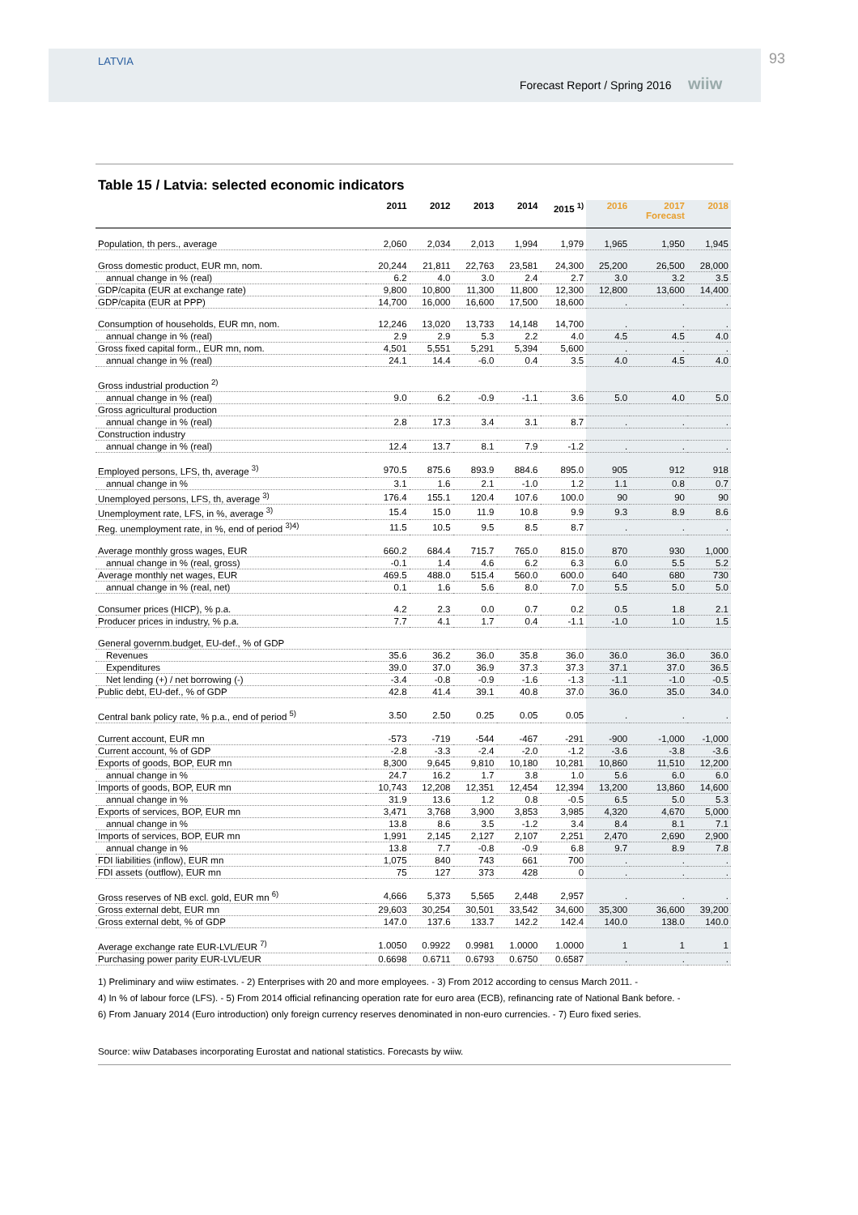LATVIA
Forecast Report / Spring 2016 wiiw
93
Table 15 / Latvia: selected economic indicators
| | 2011 | 2012 | 2013 | 2014 | 2015 <sup>1)</sup> | 2016 | 2017 Forecast | 2018 |
| --- | --- | --- | --- | --- | --- | --- | --- | --- |
| Population, th pers., average | 2,060 | 2,034 | 2,013 | 1,994 | 1,979 | 1,965 | 1,950 | 1,945 |
| Gross domestic product, EUR mn, nom. | 20,244 | 21,811 | 22,763 | 23,581 | 24,300 | 25,200 | 26,500 | 28,000 |
| annual change in % (real) | 6.2 | 4.0 | 3.0 | 2.4 | 2.7 | 3.0 | 3.2 | 3.5 |
| GDP/capita (EUR at exchange rate) | 9,800 | 10,800 | 11,300 | 11,800 | 12,300 | 12,800 | 13,600 | 14,400 |
| GDP/capita (EUR at PPP) | 14,700 | 16,000 | 16,600 | 17,500 | 18,600 | . | . | . |
| Consumption of households, EUR mn, nom. | 12,246 | 13,020 | 13,733 | 14,148 | 14,700 | . | . | . |
| annual change in % (real) | 2.9 | 2.9 | 5.3 | 2.2 | 4.0 | 4.5 | 4.5 | 4.0 |
| Gross fixed capital form., EUR mn, nom. | 4,501 | 5,551 | 5,291 | 5,394 | 5,600 | . | . | . |
| annual change in % (real) | 24.1 | 14.4 | -6.0 | 0.4 | 3.5 | 4.0 | 4.5 | 4.0 |
| Gross industrial production <sup>2)</sup> | | | | | | | | |
| annual change in % (real) | 9.0 | 6.2 | -0.9 | -1.1 | 3.6 | 5.0 | 4.0 | 5.0 |
| Gross agricultural production | | | | | | | | |
| annual change in % (real) | 2.8 | 17.3 | 3.4 | 3.1 | 8.7 | . | . | . |
| Construction industry | | | | | | | | |
| annual change in % (real) | 12.4 | 13.7 | 8.1 | 7.9 | -1.2 | . | . | . |
| Employed persons, LFS, th, average <sup>3)</sup> | 970.5 | 875.6 | 893.9 | 884.6 | 895.0 | 905 | 912 | 918 |
| annual change in % | 3.1 | 1.6 | 2.1 | -1.0 | 1.2 | 1.1 | 0.8 | 0.7 |
| Unemployed persons, LFS, th, average <sup>3)</sup> | 176.4 | 155.1 | 120.4 | 107.6 | 100.0 | 90 | 90 | 90 |
| Unemployment rate, LFS, in %, average <sup>3)</sup> | 15.4 | 15.0 | 11.9 | 10.8 | 9.9 | 9.3 | 8.9 | 8.6 |
| Reg. unemployment rate, in %, end of period <sup>3)4)</sup> | 11.5 | 10.5 | 9.5 | 8.5 | 8.7 | . | . | . |
| Average monthly gross wages, EUR | 660.2 | 684.4 | 715.7 | 765.0 | 815.0 | 870 | 930 | 1,000 |
| annual change in % (real, gross) | -0.1 | 1.4 | 4.6 | 6.2 | 6.3 | 6.0 | 5.5 | 5.2 |
| Average monthly net wages, EUR | 469.5 | 488.0 | 515.4 | 560.0 | 600.0 | 640 | 680 | 730 |
| annual change in % (real, net) | 0.1 | 1.6 | 5.6 | 8.0 | 7.0 | 5.5 | 5.0 | 5.0 |
| Consumer prices (HICP), % p.a. | 4.2 | 2.3 | 0.0 | 0.7 | 0.2 | 0.5 | 1.8 | 2.1 |
| Producer prices in industry, % p.a. | 7.7 | 4.1 | 1.7 | 0.4 | -1.1 | -1.0 | 1.0 | 1.5 |
| General governm.budget, EU-def., % of GDP | | | | | | | | |
| Revenues | 35.6 | 36.2 | 36.0 | 35.8 | 36.0 | 36.0 | 36.0 | 36.0 |
| Expenditures | 39.0 | 37.0 | 36.9 | 37.3 | 37.3 | 37.1 | 37.0 | 36.5 |
| Net lending (+) / net borrowing (-) | -3.4 | -0.8 | -0.9 | -1.6 | -1.3 | -1.1 | -1.0 | -0.5 |
| Public debt, EU-def., % of GDP | 42.8 | 41.4 | 39.1 | 40.8 | 37.0 | 36.0 | 35.0 | 34.0 |
| Central bank policy rate, % p.a., end of period <sup>5)</sup> | 3.50 | 2.50 | 0.25 | 0.05 | 0.05 | . | . | . |
| Current account, EUR mn | -573 | -719 | -544 | -467 | -291 | -900 | -1,000 | -1,000 |
| Current account, % of GDP | -2.8 | -3.3 | -2.4 | -2.0 | -1.2 | -3.6 | -3.8 | -3.6 |
| Exports of goods, BOP, EUR mn | 8,300 | 9,645 | 9,810 | 10,180 | 10,281 | 10,860 | 11,510 | 12,200 |
| annual change in % | 24.7 | 16.2 | 1.7 | 3.8 | 1.0 | 5.6 | 6.0 | 6.0 |
| Imports of goods, BOP, EUR mn | 10,743 | 12,208 | 12,351 | 12,454 | 12,394 | 13,200 | 13,860 | 14,600 |
| annual change in % | 31.9 | 13.6 | 1.2 | 0.8 | -0.5 | 6.5 | 5.0 | 5.3 |
| Exports of services, BOP, EUR mn | 3,471 | 3,768 | 3,900 | 3,853 | 3,985 | 4,320 | 4,670 | 5,000 |
| annual change in % | 13.8 | 8.6 | 3.5 | -1.2 | 3.4 | 8.4 | 8.1 | 7.1 |
| Imports of services, BOP, EUR mn | 1,991 | 2,145 | 2,127 | 2,107 | 2,251 | 2,470 | 2,690 | 2,900 |
| annual change in % | 13.8 | 7.7 | -0.8 | -0.9 | 6.8 | 9.7 | 8.9 | 7.8 |
| FDI liabilities (inflow), EUR mn | 1,075 | 840 | 743 | 661 | 700 | . | . | . |
| FDI assets (outflow), EUR mn | 75 | 127 | 373 | 428 | 0 | . | . | . |
| Gross reserves of NB excl. gold, EUR mn <sup>6)</sup> | 4,666 | 5,373 | 5,565 | 2,448 | 2,957 | . | . | . |
| Gross external debt, EUR mn | 29,603 | 30,254 | 30,501 | 33,542 | 34,600 | 35,300 | 36,600 | 39,200 |
| Gross external debt, % of GDP | 147.0 | 137.6 | 133.7 | 142.2 | 142.4 | 140.0 | 138.0 | 140.0 |
| Average exchange rate EUR-LVL/EUR <sup>7)</sup> | 1.0050 | 0.9922 | 0.9981 | 1.0000 | 1.0000 | 1 | 1 | 1 |
| Purchasing power parity EUR-LVL/EUR | 0.6698 | 0.6711 | 0.6793 | 0.6750 | 0.6587 | . | . | . |
1) Preliminary and wiiw estimates. - 2) Enterprises with 20 and more employees. - 3) From 2012 according to census March 2011. -
4) In % of labour force (LFS). - 5) From 2014 official refinancing operation rate for euro area (ECB), refinancing rate of National Bank before. -
6) From January 2014 (Euro introduction) only foreign currency reserves denominated in non-euro currencies. - 7) Euro fixed series.
Source: wiiw Databases incorporating Eurostat and national statistics. Forecasts by wiiw.